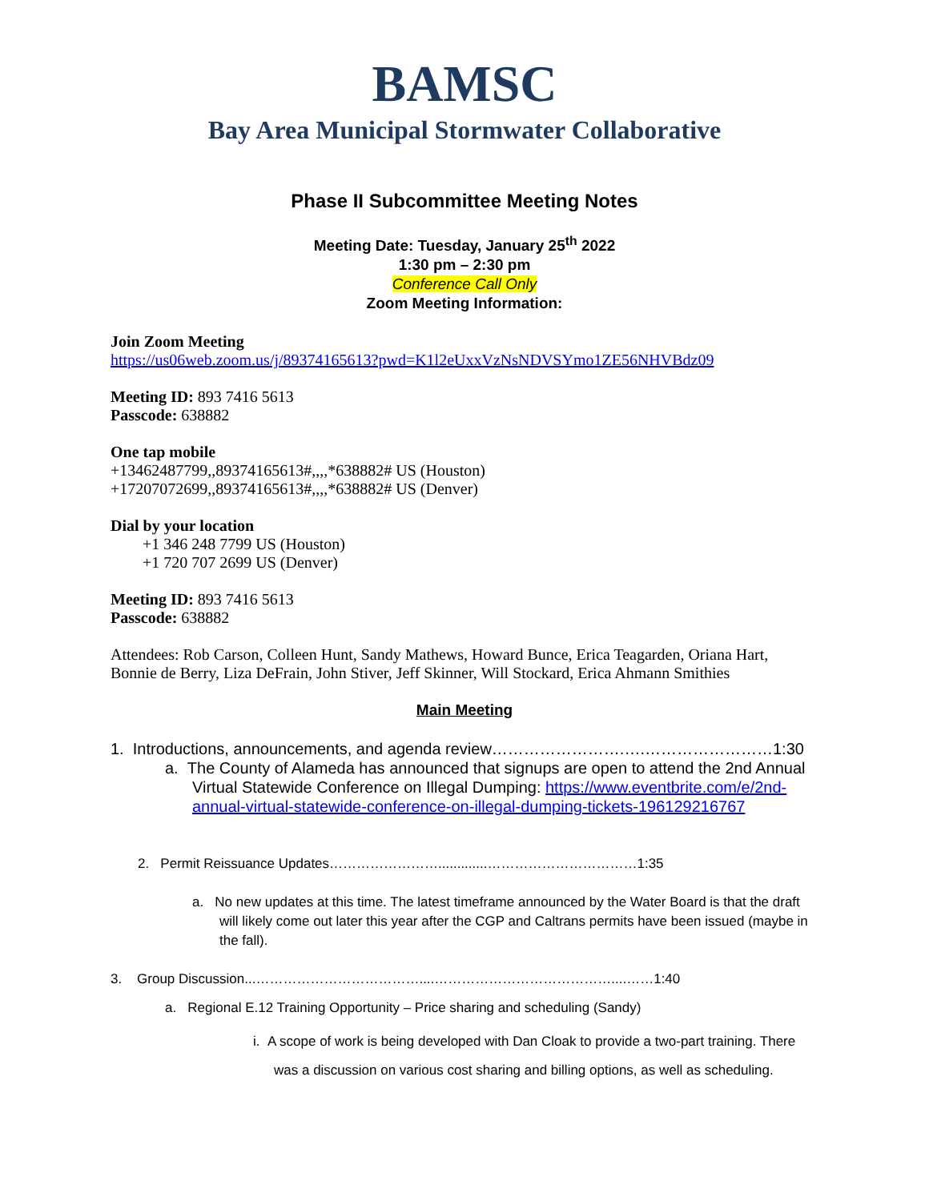BAMSC
Bay Area Municipal Stormwater Collaborative
Phase II Subcommittee Meeting Notes
Meeting Date: Tuesday, January 25<sup>th</sup> 2022
1:30 pm – 2:30 pm
Conference Call Only
Zoom Meeting Information:
Join Zoom Meeting
https://us06web.zoom.us/j/89374165613?pwd=K1l2eUxxVzNsNDVSYmo1ZE56NHVBdz09
Meeting ID: 893 7416 5613
Passcode: 638882
One tap mobile
+13462487799,,89374165613#,,,,*638882# US (Houston)
+17207072699,,89374165613#,,,,*638882# US (Denver)
Dial by your location
+1 346 248 7799 US (Houston)
+1 720 707 2699 US (Denver)
Meeting ID: 893 7416 5613
Passcode: 638882
Attendees: Rob Carson, Colleen Hunt, Sandy Mathews, Howard Bunce, Erica Teagarden, Oriana Hart, Bonnie de Berry, Liza DeFrain, John Stiver, Jeff Skinner, Will Stockard, Erica Ahmann Smithies
Main Meeting
1. Introductions, announcements, and agenda review…………………….….……………………1:30
a. The County of Alameda has announced that signups are open to attend the 2nd Annual Virtual Statewide Conference on Illegal Dumping: https://www.eventbrite.com/e/2nd-annual-virtual-statewide-conference-on-illegal-dumping-tickets-196129216767
2. Permit Reissuance Updates…………………….............……………………………1:35
a. No new updates at this time. The latest timeframe announced by the Water Board is that the draft will likely come out later this year after the CGP and Caltrans permits have been issued (maybe in the fall).
3. Group Discussion...………………………………....…………………………………....……1:40
a. Regional E.12 Training Opportunity – Price sharing and scheduling (Sandy)
i. A scope of work is being developed with Dan Cloak to provide a two-part training. There was a discussion on various cost sharing and billing options, as well as scheduling.